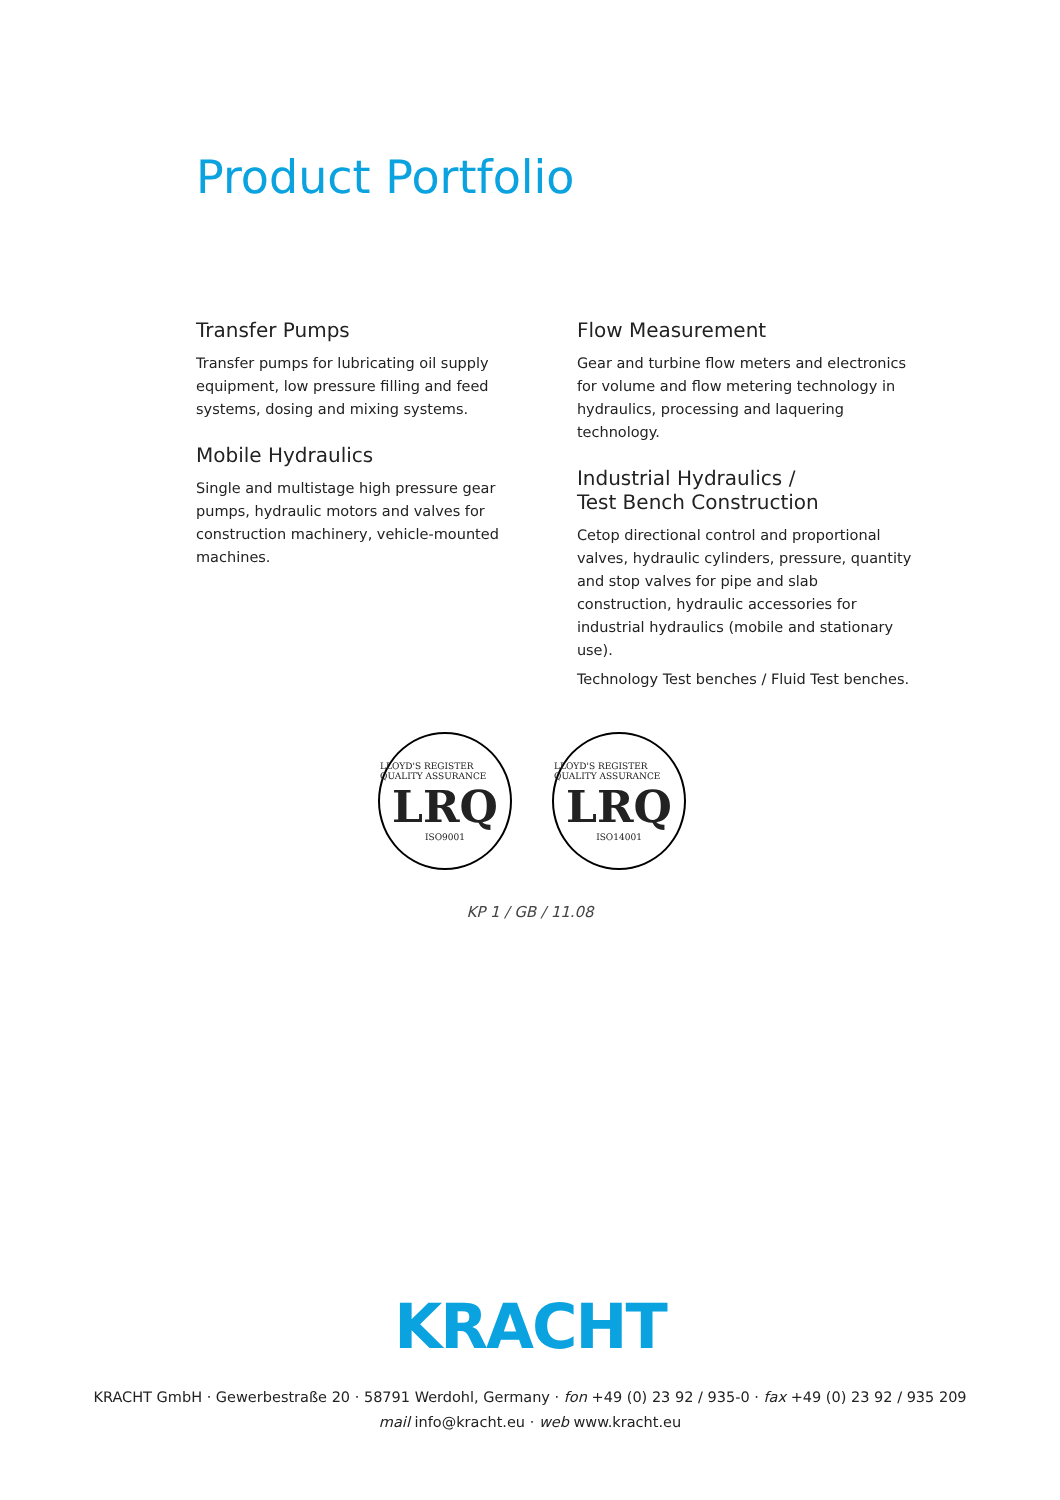Product Portfolio
Transfer Pumps
Transfer pumps for lubricating oil supply equipment, low pressure filling and feed systems, dosing and mixing systems.
Mobile Hydraulics
Single and multistage high pressure gear pumps, hydraulic motors and valves for construction machinery, vehicle-mounted machines.
Flow Measurement
Gear and turbine flow meters and electronics for volume and flow metering technology in hydraulics, processing and laquering technology.
Industrial Hydraulics /
Test Bench Construction
Cetop directional control and proportional valves, hydraulic cylinders, pressure, quantity and stop valves for pipe and slab construction, hydraulic accessories for industrial hydraulics (mobile and stationary use).
Technology Test benches / Fluid Test benches.
LLOYD'S REGISTER QUALITY ASSURANCE
LRQ
ISO9001
LLOYD'S REGISTER QUALITY ASSURANCE
LRQ
ISO14001
KP 1 / GB / 11.08
KRACHT
KRACHT GmbH · Gewerbestraße 20 · 58791 Werdohl, Germany · fon +49 (0) 23 92 / 935-0 · fax +49 (0) 23 92 / 935 209
mail info@kracht.eu · web www.kracht.eu